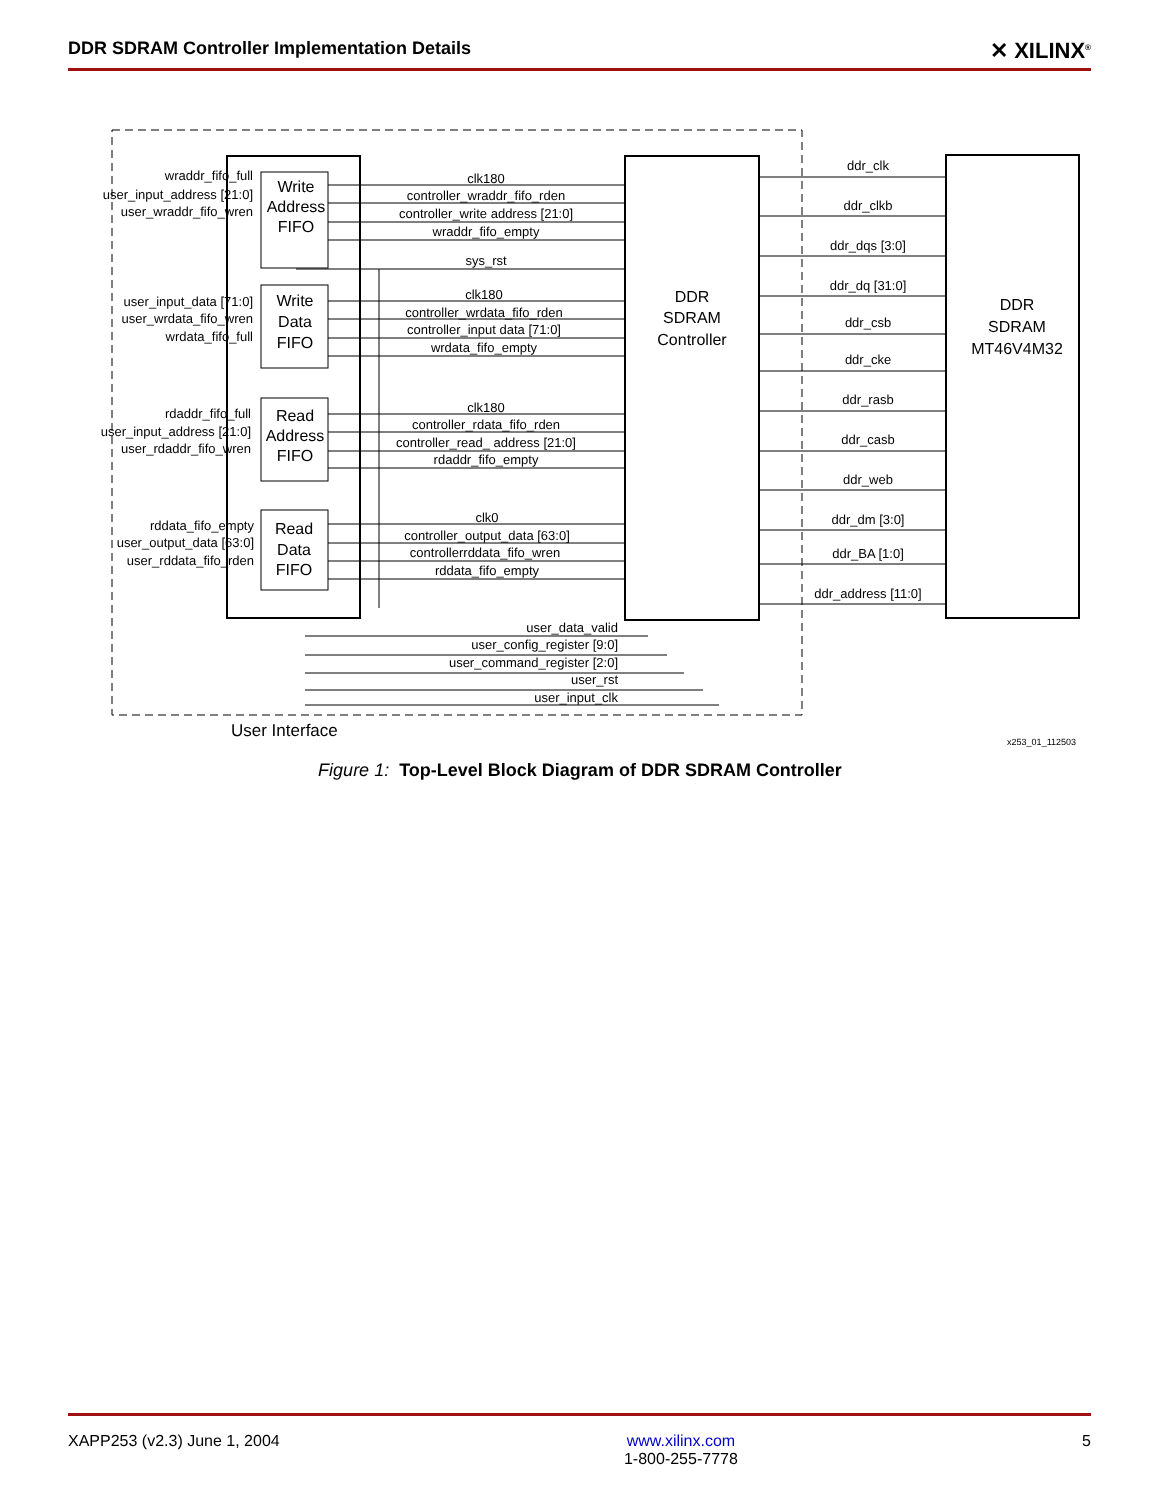DDR SDRAM Controller Implementation Details ✕ XILINX<sup>®</sup>
Write
Address
FIFO
Write
Data
FIFO
Read
Address
FIFO
Read
Data
FIFO
DDR
SDRAM
Controller
DDR
SDRAM
MT46V4M32
wraddr_fifo_full
user_input_address [21:0]
user_wraddr_fifo_wren
user_input_data [71:0]
user_wrdata_fifo_wren
wrdata_fifo_full
rdaddr_fifo_full
user_input_address [21:0]
user_rdaddr_fifo_wren
rddata_fifo_empty
user_output_data [63:0]
user_rddata_fifo_rden
user_data_valid
user_config_register [9:0]
user_command_register [2:0]
user_rst
user_input_clk
clk180
controller_wraddr_fifo_rden
controller_write address [21:0]
wraddr_fifo_empty
sys_rst
clk180
controller_wrdata_fifo_rden
controller_input data [71:0]
wrdata_fifo_empty
clk180
controller_rdata_fifo_rden
controller_read_ address [21:0]
rdaddr_fifo_empty
clk0
controller_output_data [63:0]
controllerrddata_fifo_wren
rddata_fifo_empty
ddr_clk
ddr_clkb
ddr_dqs [3:0]
ddr_dq [31:0]
ddr_csb
ddr_cke
ddr_rasb
ddr_casb
ddr_web
ddr_dm [3:0]
ddr_BA [1:0]
ddr_address [11:0]
User Interface
x253_01_112503
Figure 1: Top-Level Block Diagram of DDR SDRAM Controller
XAPP253 (v2.3) June 1, 2004 www.xilinx.com
1-800-255-7778 5